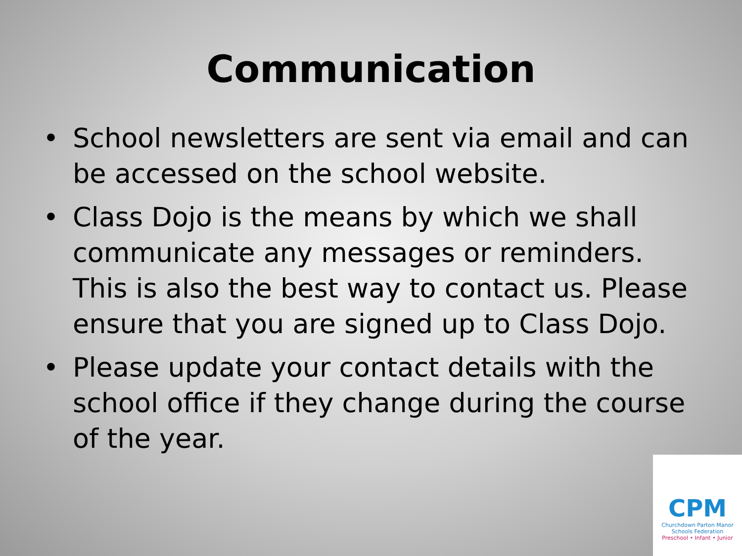Communication
• School newsletters are sent via email and can be accessed on the school website.
• Class Dojo is the means by which we shall communicate any messages or reminders. This is also the best way to contact us. Please ensure that you are signed up to Class Dojo.
• Please update your contact details with the school office if they change during the course of the year.
CPM
Churchdown Parton Manor
Schools Federation
Preschool • Infant • Junior